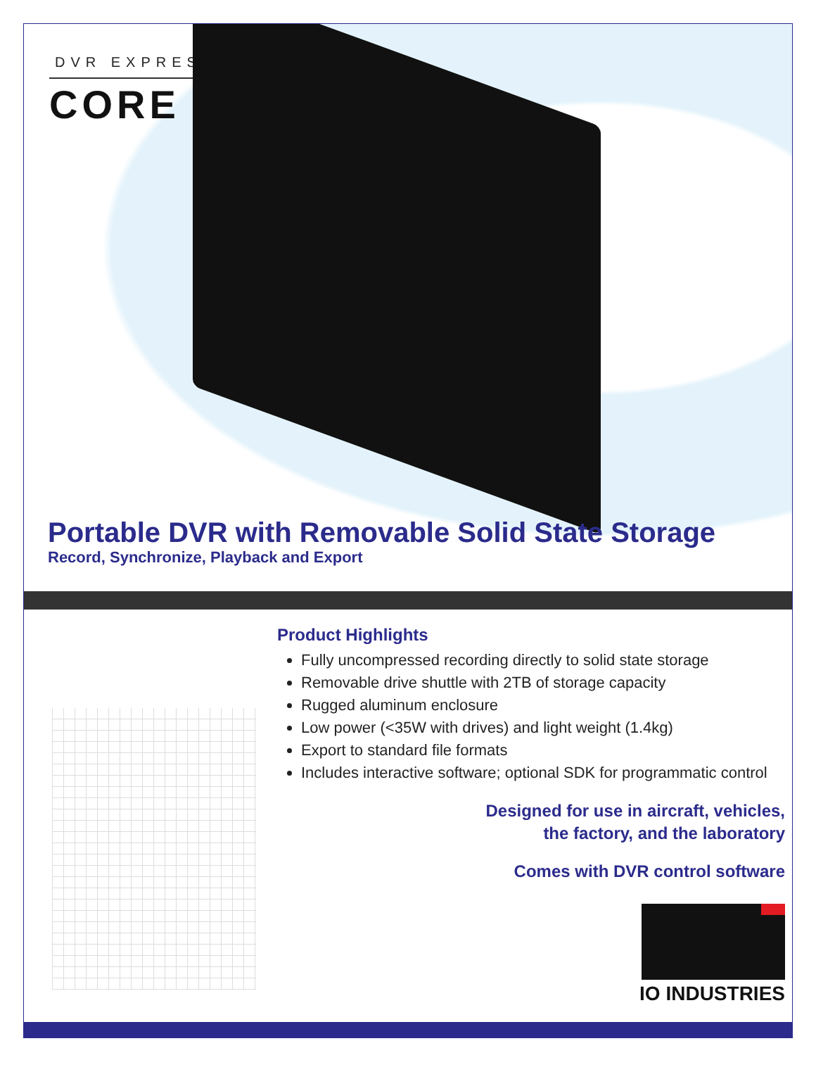DVR EXPRESS<sup>®</sup>
CORE
Portable DVR with Removable Solid State Storage
Record, Synchronize, Playback and Export
Product Highlights
Fully uncompressed recording directly to solid state storage
Removable drive shuttle with 2TB of storage capacity
Rugged aluminum enclosure
Low power (<35W with drives) and light weight (1.4kg)
Export to standard file formats
Includes interactive software; optional SDK for programmatic control
Designed for use in aircraft, vehicles,
the factory, and the laboratory
Comes with DVR control software
IO INDUSTRIES